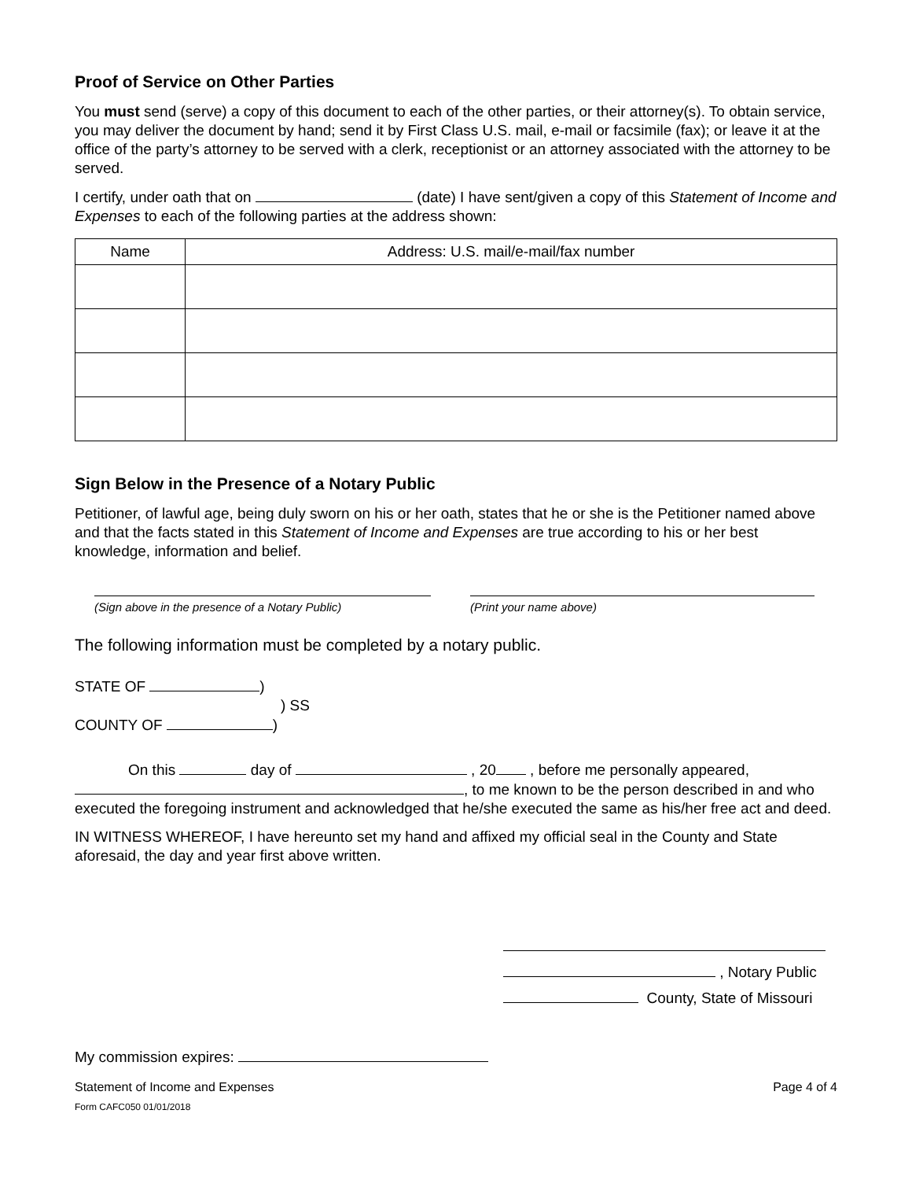Proof of Service on Other Parties
You must send (serve) a copy of this document to each of the other parties, or their attorney(s). To obtain service, you may deliver the document by hand; send it by First Class U.S. mail, e-mail or facsimile (fax); or leave it at the office of the party’s attorney to be served with a clerk, receptionist or an attorney associated with the attorney to be served.
I certify, under oath that on (date) I have sent/given a copy of this Statement of Income and Expenses to each of the following parties at the address shown:
| Name | Address: U.S. mail/e-mail/fax number |
| --- | --- |
Sign Below in the Presence of a Notary Public
Petitioner, of lawful age, being duly sworn on his or her oath, states that he or she is the Petitioner named above and that the facts stated in this Statement of Income and Expenses are true according to his or her best knowledge, information and belief.
(Sign above in the presence of a Notary Public) (Print your name above)
The following information must be completed by a notary public.
STATE OF )
) SS
COUNTY OF )
On this day of , 20 , before me personally appeared,
, to me known to be the person described in and who executed the foregoing instrument and acknowledged that he/she executed the same as his/her free act and deed.
IN WITNESS WHEREOF, I have hereunto set my hand and affixed my official seal in the County and State aforesaid, the day and year first above written.
, Notary Public
County, State of Missouri
My commission expires:
Statement of Income and Expenses
Form CAFC050 01/01/2018 Page 4 of 4